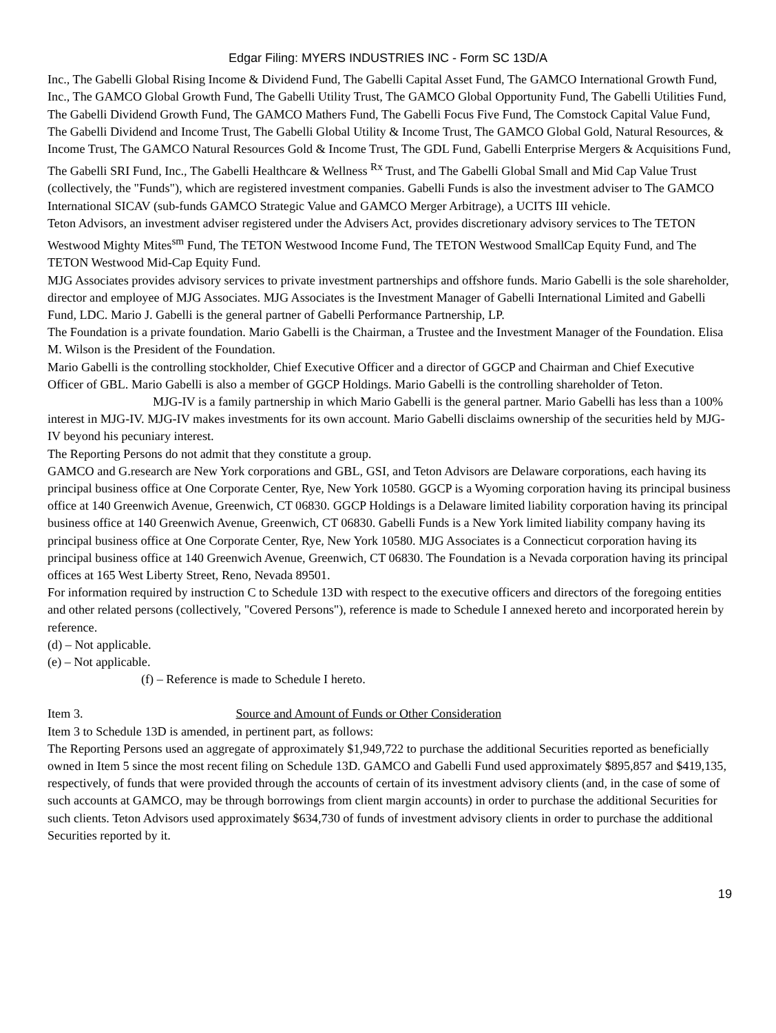Edgar Filing: MYERS INDUSTRIES INC - Form SC 13D/A
Inc., The Gabelli Global Rising Income & Dividend Fund, The Gabelli Capital Asset Fund, The GAMCO International Growth Fund, Inc., The GAMCO Global Growth Fund, The Gabelli Utility Trust, The GAMCO Global Opportunity Fund, The Gabelli Utilities Fund, The Gabelli Dividend Growth Fund, The GAMCO Mathers Fund, The Gabelli Focus Five Fund, The Comstock Capital Value Fund, The Gabelli Dividend and Income Trust, The Gabelli Global Utility & Income Trust, The GAMCO Global Gold, Natural Resources, & Income Trust, The GAMCO Natural Resources Gold & Income Trust, The GDL Fund, Gabelli Enterprise Mergers & Acquisitions Fund, The Gabelli SRI Fund, Inc., The Gabelli Healthcare & Wellness <sup>Rx</sup> Trust, and The Gabelli Global Small and Mid Cap Value Trust (collectively, the "Funds"), which are registered investment companies. Gabelli Funds is also the investment adviser to The GAMCO International SICAV (sub-funds GAMCO Strategic Value and GAMCO Merger Arbitrage), a UCITS III vehicle.
Teton Advisors, an investment adviser registered under the Advisers Act, provides discretionary advisory services to The TETON Westwood Mighty Mites<sup>sm</sup> Fund, The TETON Westwood Income Fund, The TETON Westwood SmallCap Equity Fund, and The TETON Westwood Mid-Cap Equity Fund.
MJG Associates provides advisory services to private investment partnerships and offshore funds. Mario Gabelli is the sole shareholder, director and employee of MJG Associates. MJG Associates is the Investment Manager of Gabelli International Limited and Gabelli Fund, LDC. Mario J. Gabelli is the general partner of Gabelli Performance Partnership, LP.
The Foundation is a private foundation. Mario Gabelli is the Chairman, a Trustee and the Investment Manager of the Foundation. Elisa M. Wilson is the President of the Foundation.
Mario Gabelli is the controlling stockholder, Chief Executive Officer and a director of GGCP and Chairman and Chief Executive Officer of GBL. Mario Gabelli is also a member of GGCP Holdings. Mario Gabelli is the controlling shareholder of Teton.
MJG-IV is a family partnership in which Mario Gabelli is the general partner. Mario Gabelli has less than a 100% interest in MJG-IV. MJG-IV makes investments for its own account. Mario Gabelli disclaims ownership of the securities held by MJG-IV beyond his pecuniary interest.
The Reporting Persons do not admit that they constitute a group.
GAMCO and G.research are New York corporations and GBL, GSI, and Teton Advisors are Delaware corporations, each having its principal business office at One Corporate Center, Rye, New York 10580. GGCP is a Wyoming corporation having its principal business office at 140 Greenwich Avenue, Greenwich, CT 06830. GGCP Holdings is a Delaware limited liability corporation having its principal business office at 140 Greenwich Avenue, Greenwich, CT 06830. Gabelli Funds is a New York limited liability company having its principal business office at One Corporate Center, Rye, New York 10580. MJG Associates is a Connecticut corporation having its principal business office at 140 Greenwich Avenue, Greenwich, CT 06830. The Foundation is a Nevada corporation having its principal offices at 165 West Liberty Street, Reno, Nevada 89501.
For information required by instruction C to Schedule 13D with respect to the executive officers and directors of the foregoing entities and other related persons (collectively, "Covered Persons"), reference is made to Schedule I annexed hereto and incorporated herein by reference.
(d) – Not applicable.
(e) – Not applicable.
(f) – Reference is made to Schedule I hereto.
Item 3. Source and Amount of Funds or Other Consideration
Item 3 to Schedule 13D is amended, in pertinent part, as follows:
The Reporting Persons used an aggregate of approximately $1,949,722 to purchase the additional Securities reported as beneficially owned in Item 5 since the most recent filing on Schedule 13D. GAMCO and Gabelli Fund used approximately $895,857 and $419,135, respectively, of funds that were provided through the accounts of certain of its investment advisory clients (and, in the case of some of such accounts at GAMCO, may be through borrowings from client margin accounts) in order to purchase the additional Securities for such clients. Teton Advisors used approximately $634,730 of funds of investment advisory clients in order to purchase the additional Securities reported by it.
19